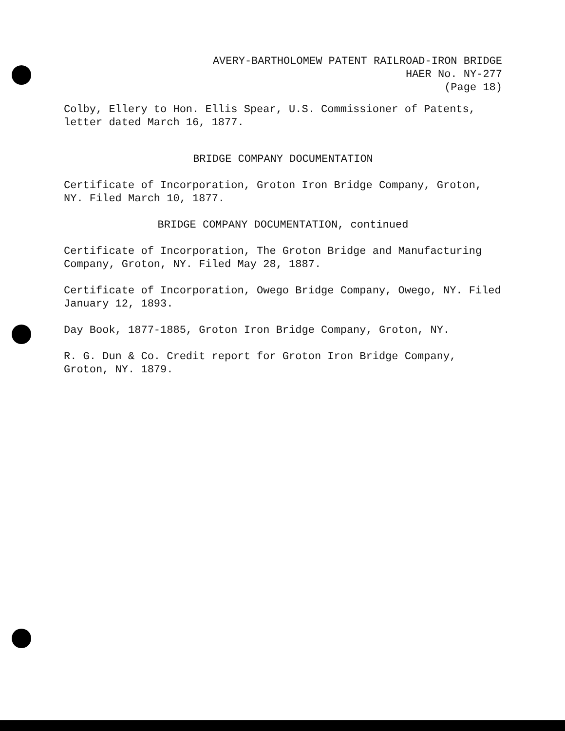AVERY-BARTHOLOMEW PATENT RAILROAD-IRON BRIDGE
HAER No. NY-277
(Page 18)
Colby, Ellery to Hon. Ellis Spear, U.S. Commissioner of Patents, letter dated March 16, 1877.
BRIDGE COMPANY DOCUMENTATION
Certificate of Incorporation, Groton Iron Bridge Company, Groton, NY. Filed March 10, 1877.
BRIDGE COMPANY DOCUMENTATION, continued
Certificate of Incorporation, The Groton Bridge and Manufacturing Company, Groton, NY. Filed May 28, 1887.
Certificate of Incorporation, Owego Bridge Company, Owego, NY. Filed January 12, 1893.
Day Book, 1877-1885, Groton Iron Bridge Company, Groton, NY.
R. G. Dun & Co. Credit report for Groton Iron Bridge Company, Groton, NY. 1879.